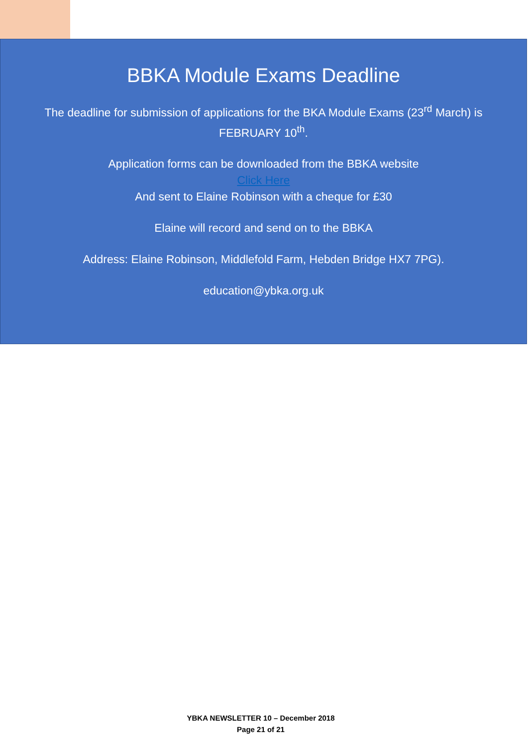BBKA Module Exams Deadline
The deadline for submission of applications for the BKA Module Exams (23<sup>rd</sup> March) is FEBRUARY 10<sup>th</sup>.
Application forms can be downloaded from the BBKA website
Click Here
And sent to Elaine Robinson with a cheque for £30
Elaine will record and send on to the BBKA
Address: Elaine Robinson, Middlefold Farm, Hebden Bridge HX7 7PG).
education@ybka.org.uk
YBKA NEWSLETTER 10 – December 2018
Page 21 of 21